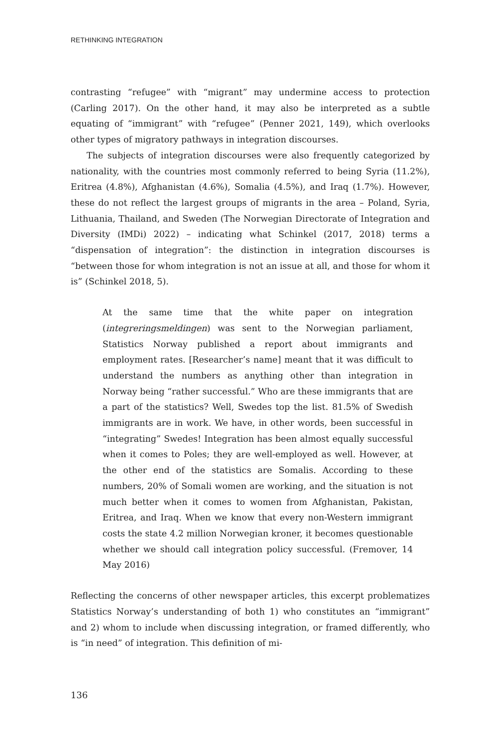RETHINKING INTEGRATION
contrasting “refugee” with “migrant” may undermine access to protection (Carling 2017). On the other hand, it may also be interpreted as a subtle equating of “immigrant” with “refugee” (Penner 2021, 149), which overlooks other types of migratory pathways in integration discourses.
The subjects of integration discourses were also frequently categorized by nationality, with the countries most commonly referred to being Syria (11.2%), Eritrea (4.8%), Afghanistan (4.6%), Somalia (4.5%), and Iraq (1.7%). However, these do not reflect the largest groups of migrants in the area – Poland, Syria, Lithuania, Thailand, and Sweden (The Norwegian Directorate of Integration and Diversity (IMDi) 2022) – indicating what Schinkel (2017, 2018) terms a “dispensation of integration”: the distinction in integration discourses is “between those for whom integration is not an issue at all, and those for whom it is” (Schinkel 2018, 5).
At the same time that the white paper on integration (integreringsmeldingen) was sent to the Norwegian parliament, Statistics Norway published a report about immigrants and employment rates. [Researcher’s name] meant that it was difficult to understand the numbers as anything other than integration in Norway being “rather successful.” Who are these immigrants that are a part of the statistics? Well, Swedes top the list. 81.5% of Swedish immigrants are in work. We have, in other words, been successful in “integrating” Swedes! Integration has been almost equally successful when it comes to Poles; they are well-employed as well. However, at the other end of the statistics are Somalis. According to these numbers, 20% of Somali women are working, and the situation is not much better when it comes to women from Afghanistan, Pakistan, Eritrea, and Iraq. When we know that every non-Western immigrant costs the state 4.2 million Norwegian kroner, it becomes questionable whether we should call integration policy successful. (Fremover, 14 May 2016)
Reflecting the concerns of other newspaper articles, this excerpt problematizes Statistics Norway’s understanding of both 1) who constitutes an “immigrant” and 2) whom to include when discussing integration, or framed differently, who is “in need” of integration. This definition of mi-
136